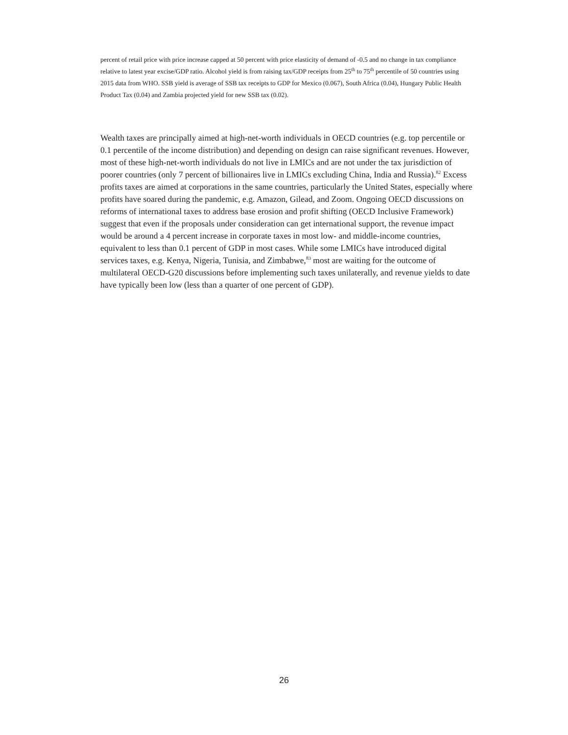percent of retail price with price increase capped at 50 percent with price elasticity of demand of -0.5 and no change in tax compliance relative to latest year excise/GDP ratio. Alcohol yield is from raising tax/GDP receipts from 25<sup>th</sup> to 75<sup>th</sup> percentile of 50 countries using 2015 data from WHO. SSB yield is average of SSB tax receipts to GDP for Mexico (0.067), South Africa (0.04), Hungary Public Health Product Tax (0.04) and Zambia projected yield for new SSB tax (0.02).
Wealth taxes are principally aimed at high-net-worth individuals in OECD countries (e.g. top percentile or 0.1 percentile of the income distribution) and depending on design can raise significant revenues. However, most of these high-net-worth individuals do not live in LMICs and are not under the tax jurisdiction of poorer countries (only 7 percent of billionaires live in LMICs excluding China, India and Russia).<sup>82</sup> Excess profits taxes are aimed at corporations in the same countries, particularly the United States, especially where profits have soared during the pandemic, e.g. Amazon, Gilead, and Zoom. Ongoing OECD discussions on reforms of international taxes to address base erosion and profit shifting (OECD Inclusive Framework) suggest that even if the proposals under consideration can get international support, the revenue impact would be around a 4 percent increase in corporate taxes in most low- and middle-income countries, equivalent to less than 0.1 percent of GDP in most cases. While some LMICs have introduced digital services taxes, e.g. Kenya, Nigeria, Tunisia, and Zimbabwe,<sup>83</sup> most are waiting for the outcome of multilateral OECD-G20 discussions before implementing such taxes unilaterally, and revenue yields to date have typically been low (less than a quarter of one percent of GDP).
26